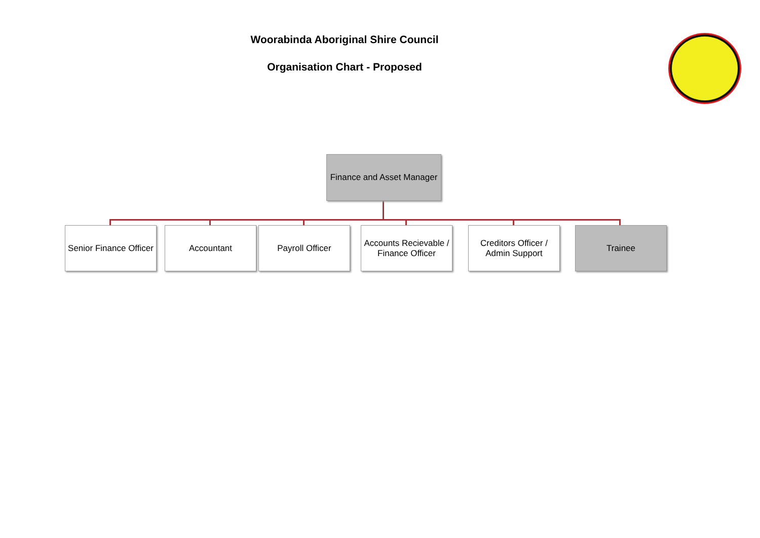Woorabinda Aboriginal Shire Council
Organisation Chart - Proposed
Finance and Asset Manager
Senior Finance Officer
Accountant Payroll Officer
Accounts Recievable / Finance Officer
Creditors Officer / Admin Support
Trainee